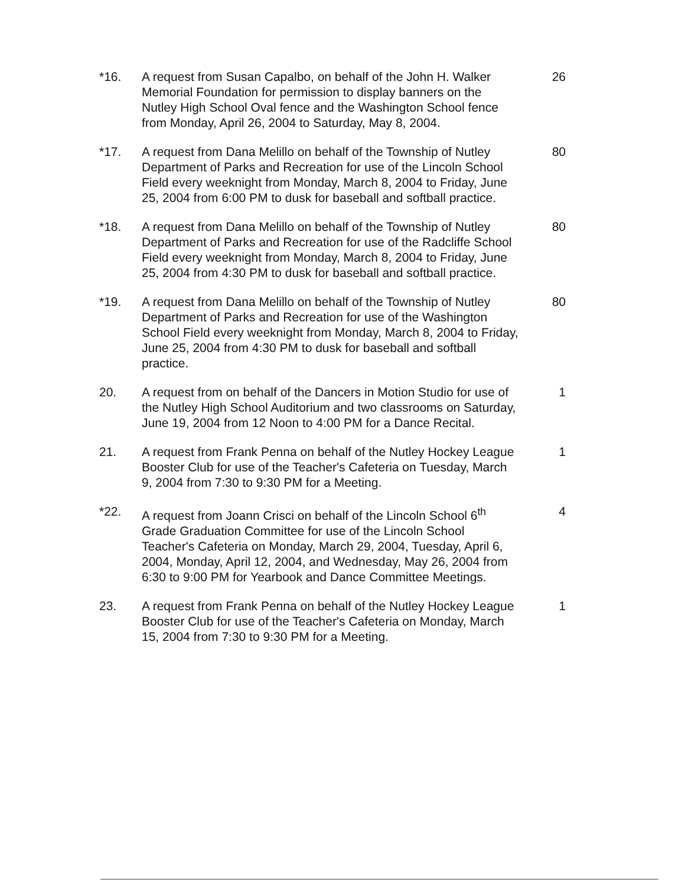*16. A request from Susan Capalbo, on behalf of the John H. Walker Memorial Foundation for permission to display banners on the Nutley High School Oval fence and the Washington School fence from Monday, April 26, 2004 to Saturday, May 8, 2004.
26
*17. A request from Dana Melillo on behalf of the Township of Nutley Department of Parks and Recreation for use of the Lincoln School Field every weeknight from Monday, March 8, 2004 to Friday, June 25, 2004 from 6:00 PM to dusk for baseball and softball practice.
80
*18. A request from Dana Melillo on behalf of the Township of Nutley Department of Parks and Recreation for use of the Radcliffe School Field every weeknight from Monday, March 8, 2004 to Friday, June 25, 2004 from 4:30 PM to dusk for baseball and softball practice.
80
*19. A request from Dana Melillo on behalf of the Township of Nutley Department of Parks and Recreation for use of the Washington School Field every weeknight from Monday, March 8, 2004 to Friday, June 25, 2004 from 4:30 PM to dusk for baseball and softball practice.
80
20. A request from on behalf of the Dancers in Motion Studio for use of the Nutley High School Auditorium and two classrooms on Saturday, June 19, 2004 from 12 Noon to 4:00 PM for a Dance Recital.
1
21. A request from Frank Penna on behalf of the Nutley Hockey League Booster Club for use of the Teacher's Cafeteria on Tuesday, March 9, 2004 from 7:30 to 9:30 PM for a Meeting.
1
*22. A request from Joann Crisci on behalf of the Lincoln School 6<sup>th</sup> Grade Graduation Committee for use of the Lincoln School Teacher's Cafeteria on Monday, March 29, 2004, Tuesday, April 6, 2004, Monday, April 12, 2004, and Wednesday, May 26, 2004 from 6:30 to 9:00 PM for Yearbook and Dance Committee Meetings.
4
23. A request from Frank Penna on behalf of the Nutley Hockey League Booster Club for use of the Teacher's Cafeteria on Monday, March 15, 2004 from 7:30 to 9:30 PM for a Meeting.
1